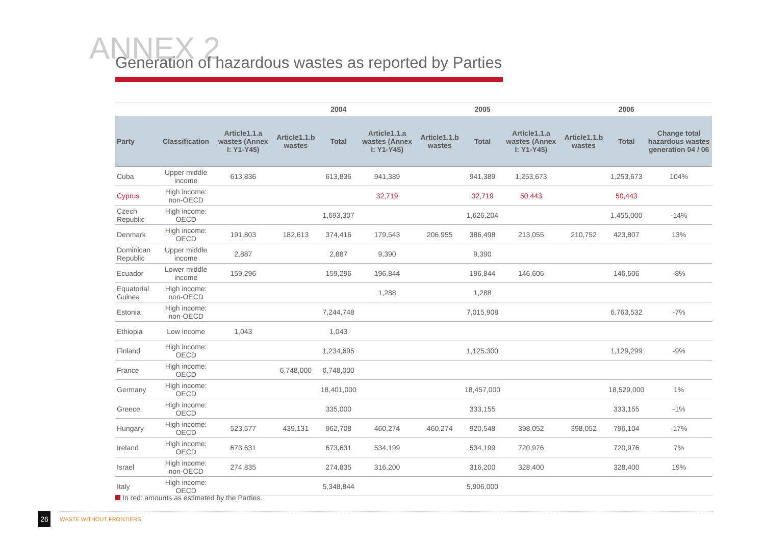ANNEX 2
Generation of hazardous wastes as reported by Parties
| | | | | 2004 | | | 2005 | | | 2006 | |
| --- | --- | --- | --- | --- | --- | --- | --- | --- | --- | --- | --- |
| Party | Classification | Article1.1.a wastes (Annex I: Y1-Y45) | Article1.1.b wastes | Total | Article1.1.a wastes (Annex I: Y1-Y45) | Article1.1.b wastes | Total | Article1.1.a wastes (Annex I: Y1-Y45) | Article1.1.b wastes | Total | Change total hazardous wastes generation 04 / 06 |
| Cuba | Upper middle income | 613,836 | | 613,836 | 941,389 | | 941,389 | 1,253,673 | | 1,253,673 | 104% |
| Cyprus | High income: non-OECD | | | | 32,719 | | 32,719 | 50,443 | | 50,443 | |
| Czech Republic | High income: OECD | | | 1,693,307 | | | 1,626,204 | | | 1,455,000 | -14% |
| Denmark | High income: OECD | 191,803 | 182,613 | 374,416 | 179,543 | 206,955 | 386,498 | 213,055 | 210,752 | 423,807 | 13% |
| Dominican Republic | Upper middle income | 2,887 | | 2,887 | 9,390 | | 9,390 | | | | |
| Ecuador | Lower middle income | 159,296 | | 159,296 | 196,844 | | 196,844 | 146,606 | | 146,606 | -8% |
| Equatorial Guinea | High income: non-OECD | | | | 1,288 | | 1,288 | | | | |
| Estonia | High income: non-OECD | | | 7,244,748 | | | 7,015,908 | | | 6,763,532 | -7% |
| Ethiopia | Low income | 1,043 | | 1,043 | | | | | | | |
| Finland | High income: OECD | | | 1,234,695 | | | 1,125,300 | | | 1,129,299 | -9% |
| France | High income: OECD | | 6,748,000 | 6,748,000 | | | | | | | |
| Germany | High income: OECD | | | 18,401,000 | | | 18,457,000 | | | 18,529,000 | 1% |
| Greece | High income: OECD | | | 335,000 | | | 333,155 | | | 333,155 | -1% |
| Hungary | High income: OECD | 523,577 | 439,131 | 962,708 | 460,274 | 460,274 | 920,548 | 398,052 | 398,052 | 796,104 | -17% |
| Ireland | High income: OECD | 673,631 | | 673,631 | 534,199 | | 534,199 | 720,976 | | 720,976 | 7% |
| Israel | High income: non-OECD | 274,835 | | 274,835 | 316,200 | | 316,200 | 328,400 | | 328,400 | 19% |
| Italy | High income: OECD | | | 5,348,844 | | | 5,906,000 | | | | |
In red: amounts as estimated by the Parties.
26 WASTE WITHOUT FRONTIERS